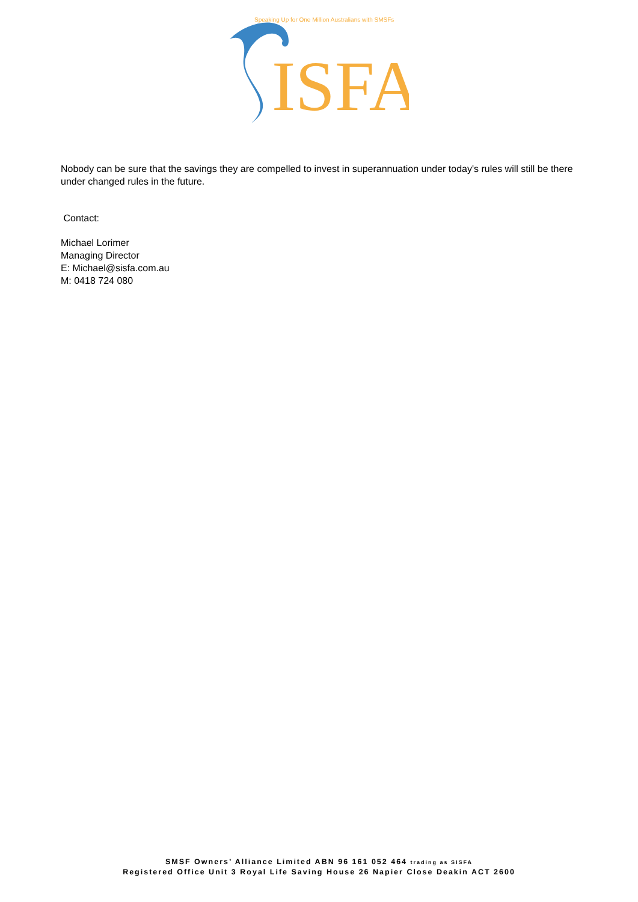Speaking Up for One Million Australians with SMSFs
ISFA
Nobody can be sure that the savings they are compelled to invest in superannuation under today's rules will still be there under changed rules in the future.
Contact:
Michael Lorimer
Managing Director
E: Michael@sisfa.com.au
M: 0418 724 080
SMSF Owners’ Alliance Limited ABN 96 161 052 464 trading as SISFA
Registered Office Unit 3 Royal Life Saving House 26 Napier Close Deakin ACT 2600